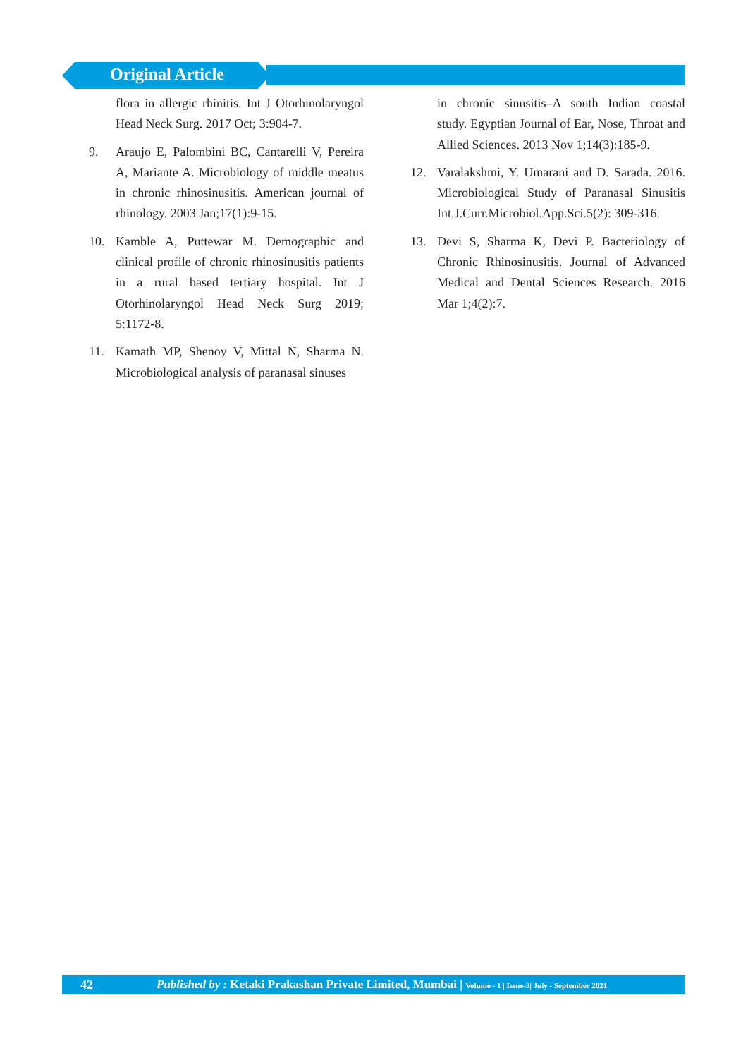Original Article
flora in allergic rhinitis. Int J Otorhinolaryngol Head Neck Surg. 2017 Oct; 3:904-7.
9. Araujo E, Palombini BC, Cantarelli V, Pereira A, Mariante A. Microbiology of middle meatus in chronic rhinosinusitis. American journal of rhinology. 2003 Jan;17(1):9-15.
10. Kamble A, Puttewar M. Demographic and clinical profile of chronic rhinosinusitis patients in a rural based tertiary hospital. Int J Otorhinolaryngol Head Neck Surg 2019; 5:1172-8.
11. Kamath MP, Shenoy V, Mittal N, Sharma N. Microbiological analysis of paranasal sinuses
in chronic sinusitis–A south Indian coastal study. Egyptian Journal of Ear, Nose, Throat and Allied Sciences. 2013 Nov 1;14(3):185-9.
12. Varalakshmi, Y. Umarani and D. Sarada. 2016. Microbiological Study of Paranasal Sinusitis Int.J.Curr.Microbiol.App.Sci.5(2): 309-316.
13. Devi S, Sharma K, Devi P. Bacteriology of Chronic Rhinosinusitis. Journal of Advanced Medical and Dental Sciences Research. 2016 Mar 1;4(2):7.
42 Published by : Ketaki Prakashan Private Limited, Mumbai | Volume - 1 | Issue-3| July - September 2021